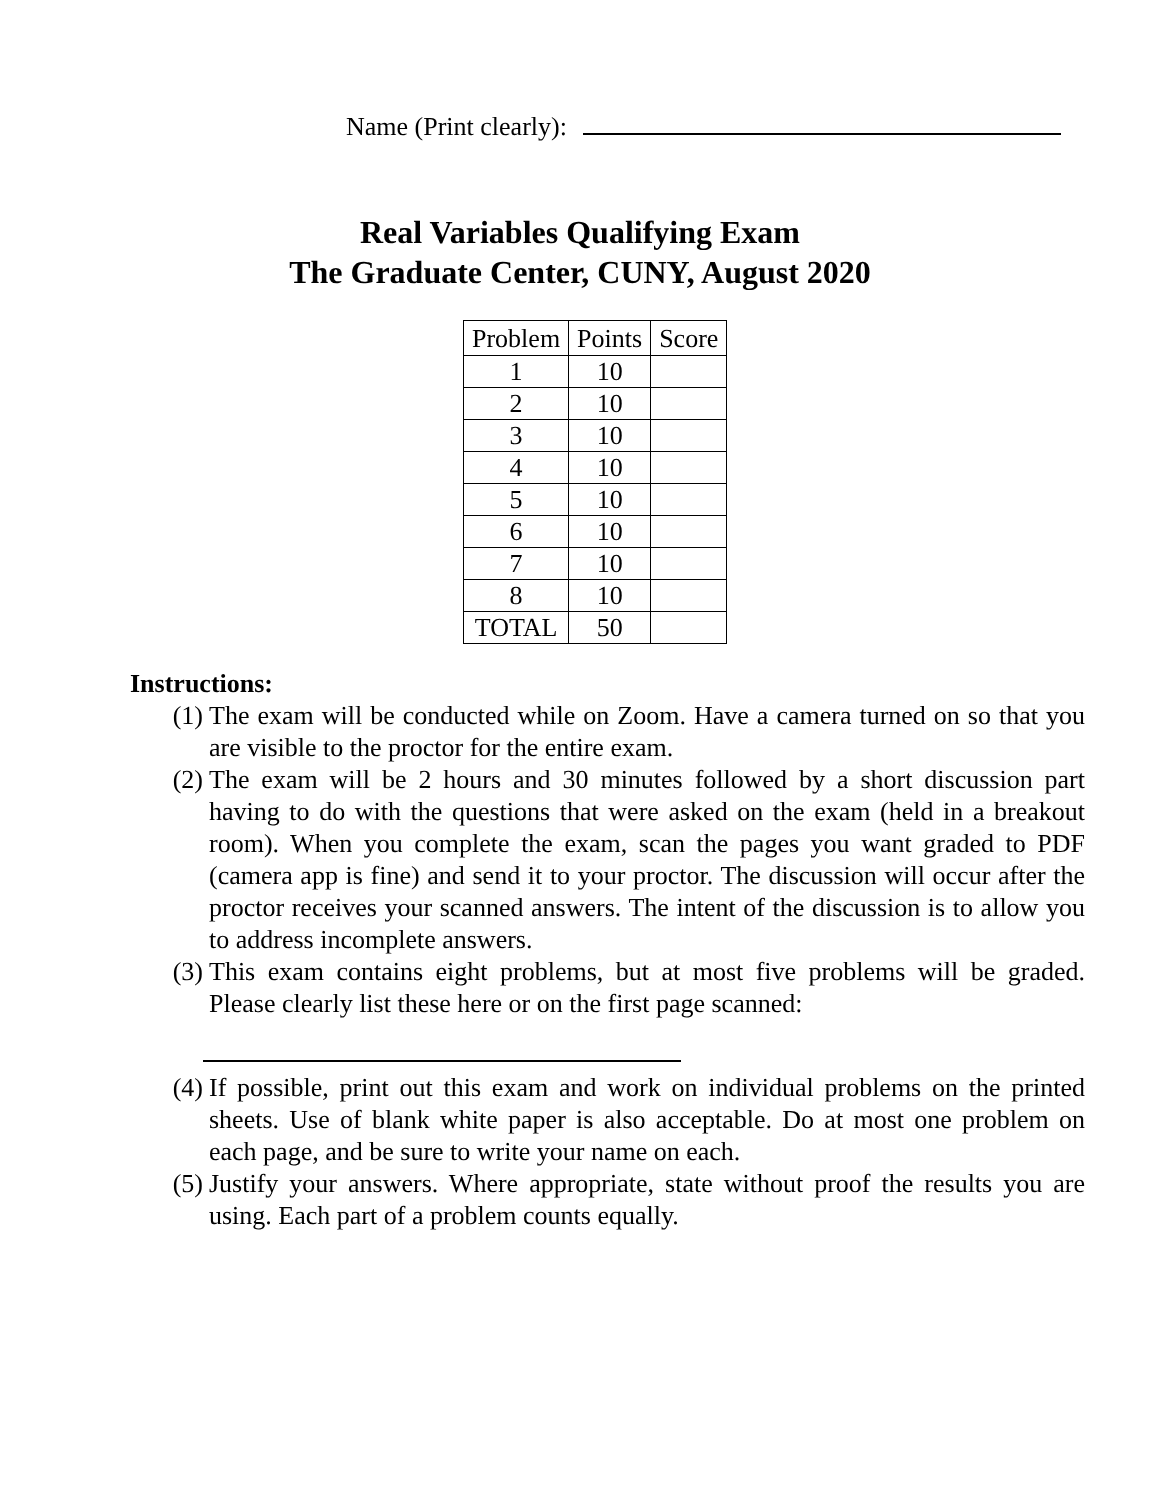Name (Print clearly):
Real Variables Qualifying Exam
The Graduate Center, CUNY, August 2020
| Problem | Points | Score |
| --- | --- | --- |
| 1 | 10 | |
| 2 | 10 | |
| 3 | 10 | |
| 4 | 10 | |
| 5 | 10 | |
| 6 | 10 | |
| 7 | 10 | |
| 8 | 10 | |
| TOTAL | 50 | |
Instructions:
(1) The exam will be conducted while on Zoom. Have a camera turned on so that you are visible to the proctor for the entire exam.
(2) The exam will be 2 hours and 30 minutes followed by a short discussion part having to do with the questions that were asked on the exam (held in a breakout room). When you complete the exam, scan the pages you want graded to PDF (camera app is fine) and send it to your proctor. The discussion will occur after the proctor receives your scanned answers. The intent of the discussion is to allow you to address incomplete answers.
(3) This exam contains eight problems, but at most five problems will be graded. Please clearly list these here or on the first page scanned:
(4) If possible, print out this exam and work on individual problems on the printed sheets. Use of blank white paper is also acceptable. Do at most one problem on each page, and be sure to write your name on each.
(5) Justify your answers. Where appropriate, state without proof the results you are using. Each part of a problem counts equally.